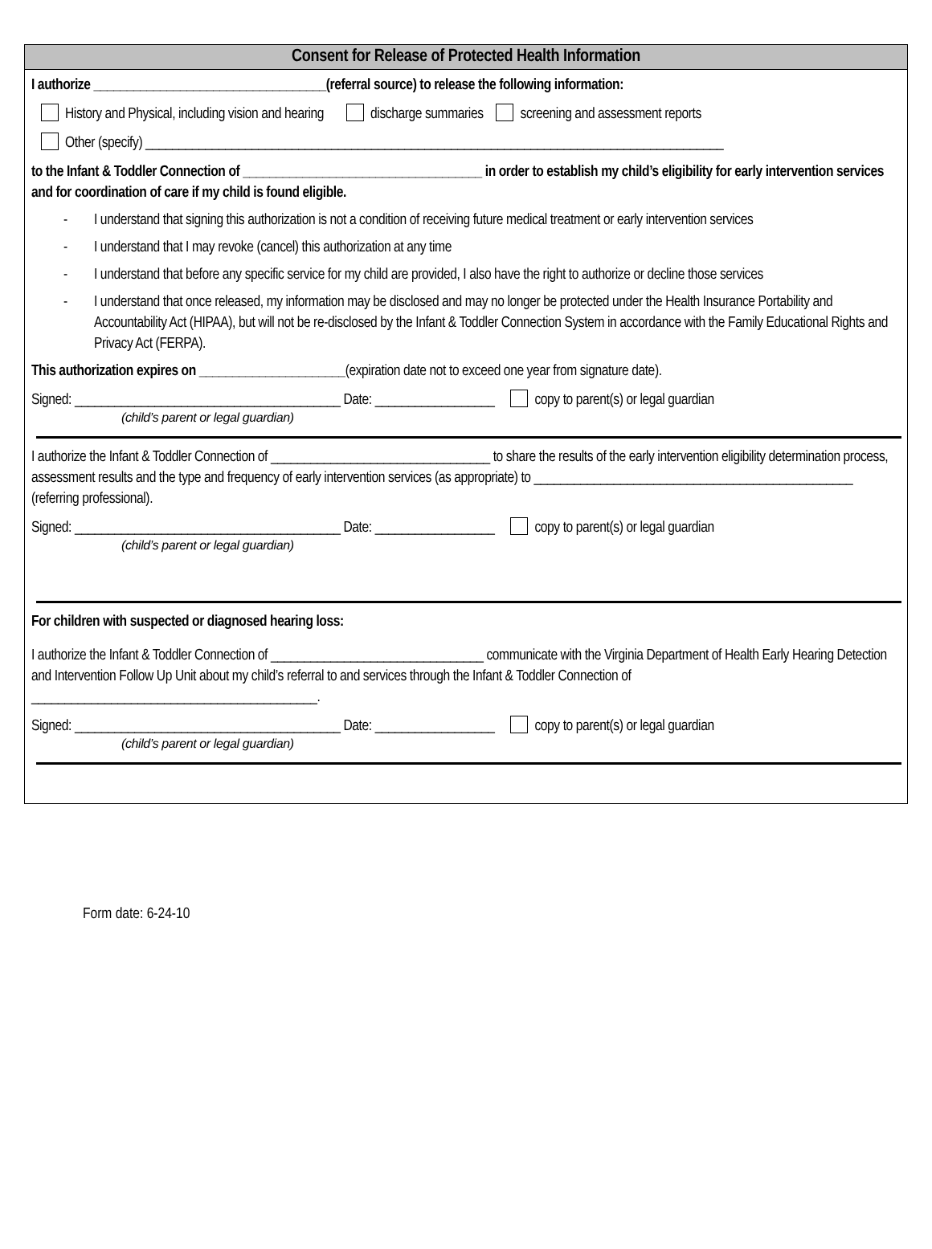Consent for Release of Protected Health Information
I authorize ___________________________________(referral source) to release the following information:
History and Physical, including vision and hearing discharge summaries screening and assessment reports
Other (specify) _______________________________________________________________________________________
to the Infant & Toddler Connection of ____________________________________ in order to establish my child’s eligibility for early intervention services and for coordination of care if my child is found eligible.
- I understand that signing this authorization is not a condition of receiving future medical treatment or early intervention services
- I understand that I may revoke (cancel) this authorization at any time
- I understand that before any specific service for my child are provided, I also have the right to authorize or decline those services
- I understand that once released, my information may be disclosed and may no longer be protected under the Health Insurance Portability and Accountability Act (HIPAA), but will not be re-disclosed by the Infant & Toddler Connection System in accordance with the Family Educational Rights and Privacy Act (FERPA).
This authorization expires on ______________________(expiration date not to exceed one year from signature date).
Signed: ________________________________________ Date: __________________ copy to parent(s) or legal guardian
(child’s parent or legal guardian)
I authorize the Infant & Toddler Connection of _________________________________ to share the results of the early intervention eligibility determination process, assessment results and the type and frequency of early intervention services (as appropriate) to ________________________________________________ (referring professional).
Signed: ________________________________________ Date: __________________ copy to parent(s) or legal guardian
(child’s parent or legal guardian)
For children with suspected or diagnosed hearing loss:
I authorize the Infant & Toddler Connection of ________________________________ communicate with the Virginia Department of Health Early Hearing Detection and Intervention Follow Up Unit about my child’s referral to and services through the Infant & Toddler Connection of ___________________________________________.
Signed: ________________________________________ Date: __________________ copy to parent(s) or legal guardian
(child’s parent or legal guardian)
Form date: 6-24-10